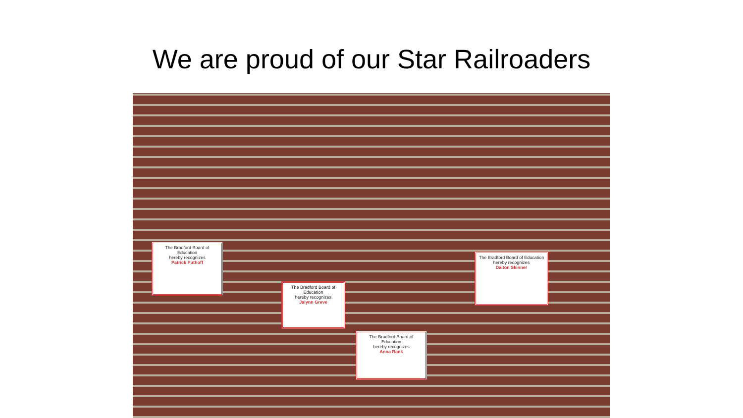We are proud of our Star Railroaders
The Bradford Board of Education
hereby recognizes
Patrick Puthoff
The Bradford Board of Education
hereby recognizes
Jalynn Greve
The Bradford Board of Education
hereby recognizes
Anna Rank
The Bradford Board of Education
hereby recognizes
Dalton Skinner